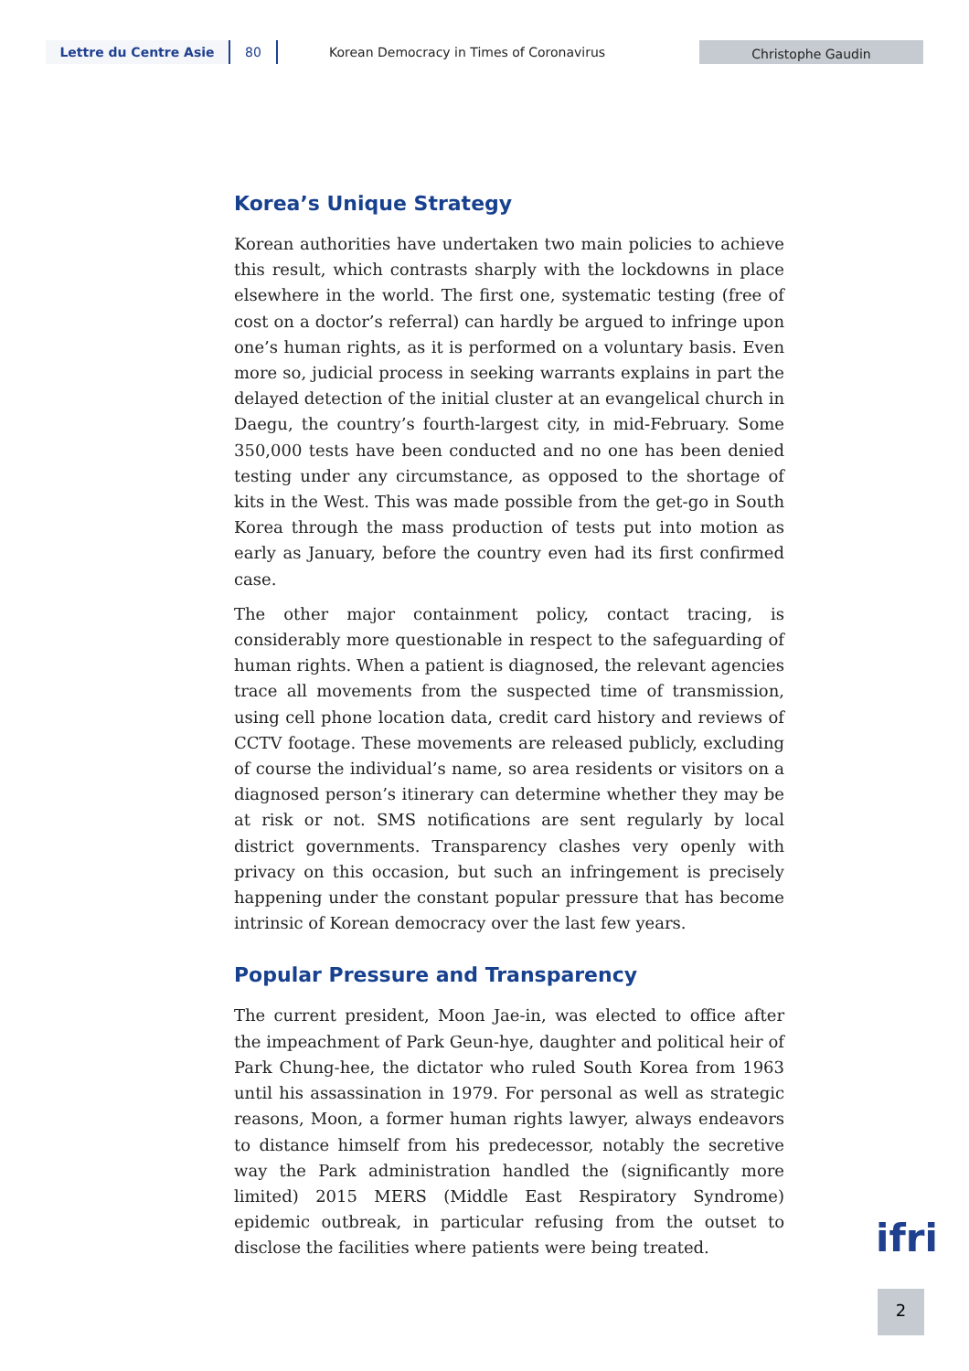Lettre du Centre Asie 80
Korean Democracy in Times of Coronavirus
Christophe Gaudin
Korea’s Unique Strategy
Korean authorities have undertaken two main policies to achieve this result, which contrasts sharply with the lockdowns in place elsewhere in the world. The first one, systematic testing (free of cost on a doctor’s referral) can hardly be argued to infringe upon one’s human rights, as it is performed on a voluntary basis. Even more so, judicial process in seeking warrants explains in part the delayed detection of the initial cluster at an evangelical church in Daegu, the country’s fourth-largest city, in mid-February. Some 350,000 tests have been conducted and no one has been denied testing under any circumstance, as opposed to the shortage of kits in the West. This was made possible from the get-go in South Korea through the mass production of tests put into motion as early as January, before the country even had its first confirmed case.
The other major containment policy, contact tracing, is considerably more questionable in respect to the safeguarding of human rights. When a patient is diagnosed, the relevant agencies trace all movements from the suspected time of transmission, using cell phone location data, credit card history and reviews of CCTV footage. These movements are released publicly, excluding of course the individual’s name, so area residents or visitors on a diagnosed person’s itinerary can determine whether they may be at risk or not. SMS notifications are sent regularly by local district governments. Transparency clashes very openly with privacy on this occasion, but such an infringement is precisely happening under the constant popular pressure that has become intrinsic of Korean democracy over the last few years.
Popular Pressure and Transparency
The current president, Moon Jae-in, was elected to office after the impeachment of Park Geun-hye, daughter and political heir of Park Chung-hee, the dictator who ruled South Korea from 1963 until his assassination in 1979. For personal as well as strategic reasons, Moon, a former human rights lawyer, always endeavors to distance himself from his predecessor, notably the secretive way the Park administration handled the (significantly more limited) 2015 MERS (Middle East Respiratory Syndrome) epidemic outbreak, in particular refusing from the outset to disclose the facilities where patients were being treated.
ifri
2